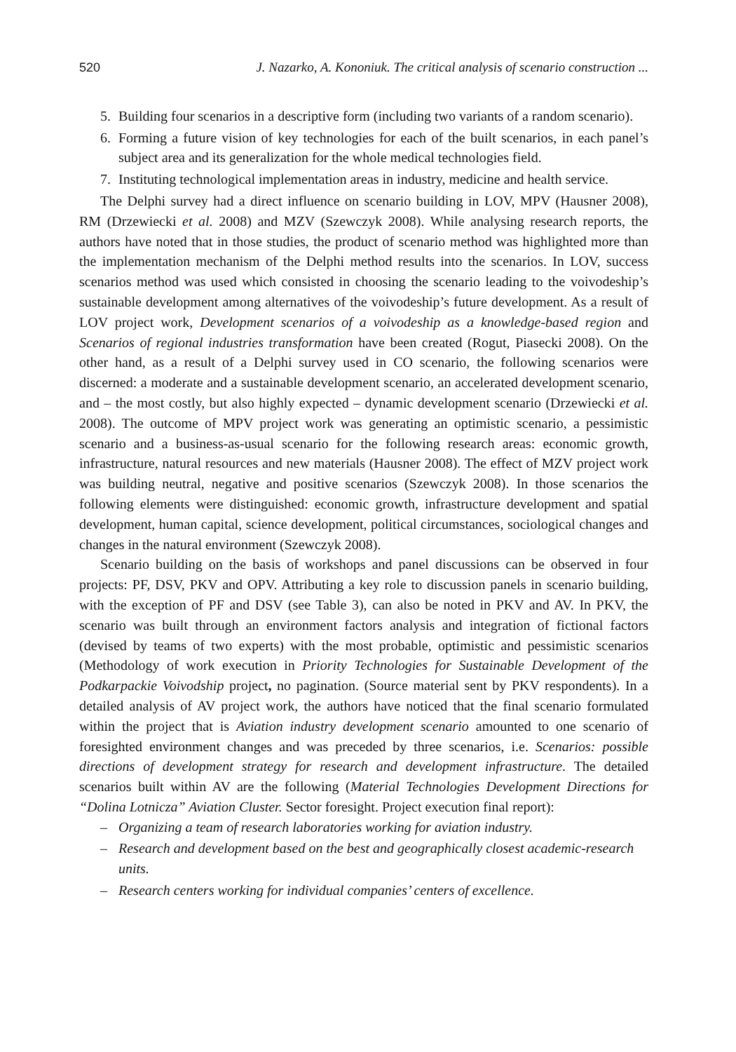520 J. Nazarko, A. Kononiuk. The critical analysis of scenario construction ...
5. Building four scenarios in a descriptive form (including two variants of a random scenario).
6. Forming a future vision of key technologies for each of the built scenarios, in each panel’s subject area and its generalization for the whole medical technologies field.
7. Instituting technological implementation areas in industry, medicine and health service.
The Delphi survey had a direct influence on scenario building in LOV, MPV (Hausner 2008), RM (Drzewiecki et al. 2008) and MZV (Szewczyk 2008). While analysing research reports, the authors have noted that in those studies, the product of scenario method was highlighted more than the implementation mechanism of the Delphi method results into the scenarios. In LOV, success scenarios method was used which consisted in choosing the scenario leading to the voivodeship’s sustainable development among alternatives of the voivodeship’s future development. As a result of LOV project work, Development scenarios of a voivodeship as a knowledge-based region and Scenarios of regional industries transformation have been created (Rogut, Piasecki 2008). On the other hand, as a result of a Delphi survey used in CO scenario, the following scenarios were discerned: a moderate and a sustainable development scenario, an accelerated development scenario, and – the most costly, but also highly expected – dynamic development scenario (Drzewiecki et al. 2008). The outcome of MPV project work was generating an optimistic scenario, a pessimistic scenario and a business-as-usual scenario for the following research areas: economic growth, infrastructure, natural resources and new materials (Hausner 2008). The effect of MZV project work was building neutral, negative and positive scenarios (Szewczyk 2008). In those scenarios the following elements were distinguished: economic growth, infrastructure development and spatial development, human capital, science development, political circumstances, sociological changes and changes in the natural environment (Szewczyk 2008).
Scenario building on the basis of workshops and panel discussions can be observed in four projects: PF, DSV, PKV and OPV. Attributing a key role to discussion panels in scenario building, with the exception of PF and DSV (see Table 3), can also be noted in PKV and AV. In PKV, the scenario was built through an environment factors analysis and integration of fictional factors (devised by teams of two experts) with the most probable, optimistic and pessimistic scenarios (Methodology of work execution in Priority Technologies for Sustainable Development of the Podkarpackie Voivodship project, no pagination. (Source material sent by PKV respondents). In a detailed analysis of AV project work, the authors have noticed that the final scenario formulated within the project that is Aviation industry development scenario amounted to one scenario of foresighted environment changes and was preceded by three scenarios, i.e. Scenarios: possible directions of development strategy for research and development infrastructure. The detailed scenarios built within AV are the following (Material Technologies Development Directions for “Dolina Lotnicza” Aviation Cluster. Sector foresight. Project execution final report):
– Organizing a team of research laboratories working for aviation industry.
– Research and development based on the best and geographically closest academic-research units.
– Research centers working for individual companies’ centers of excellence.